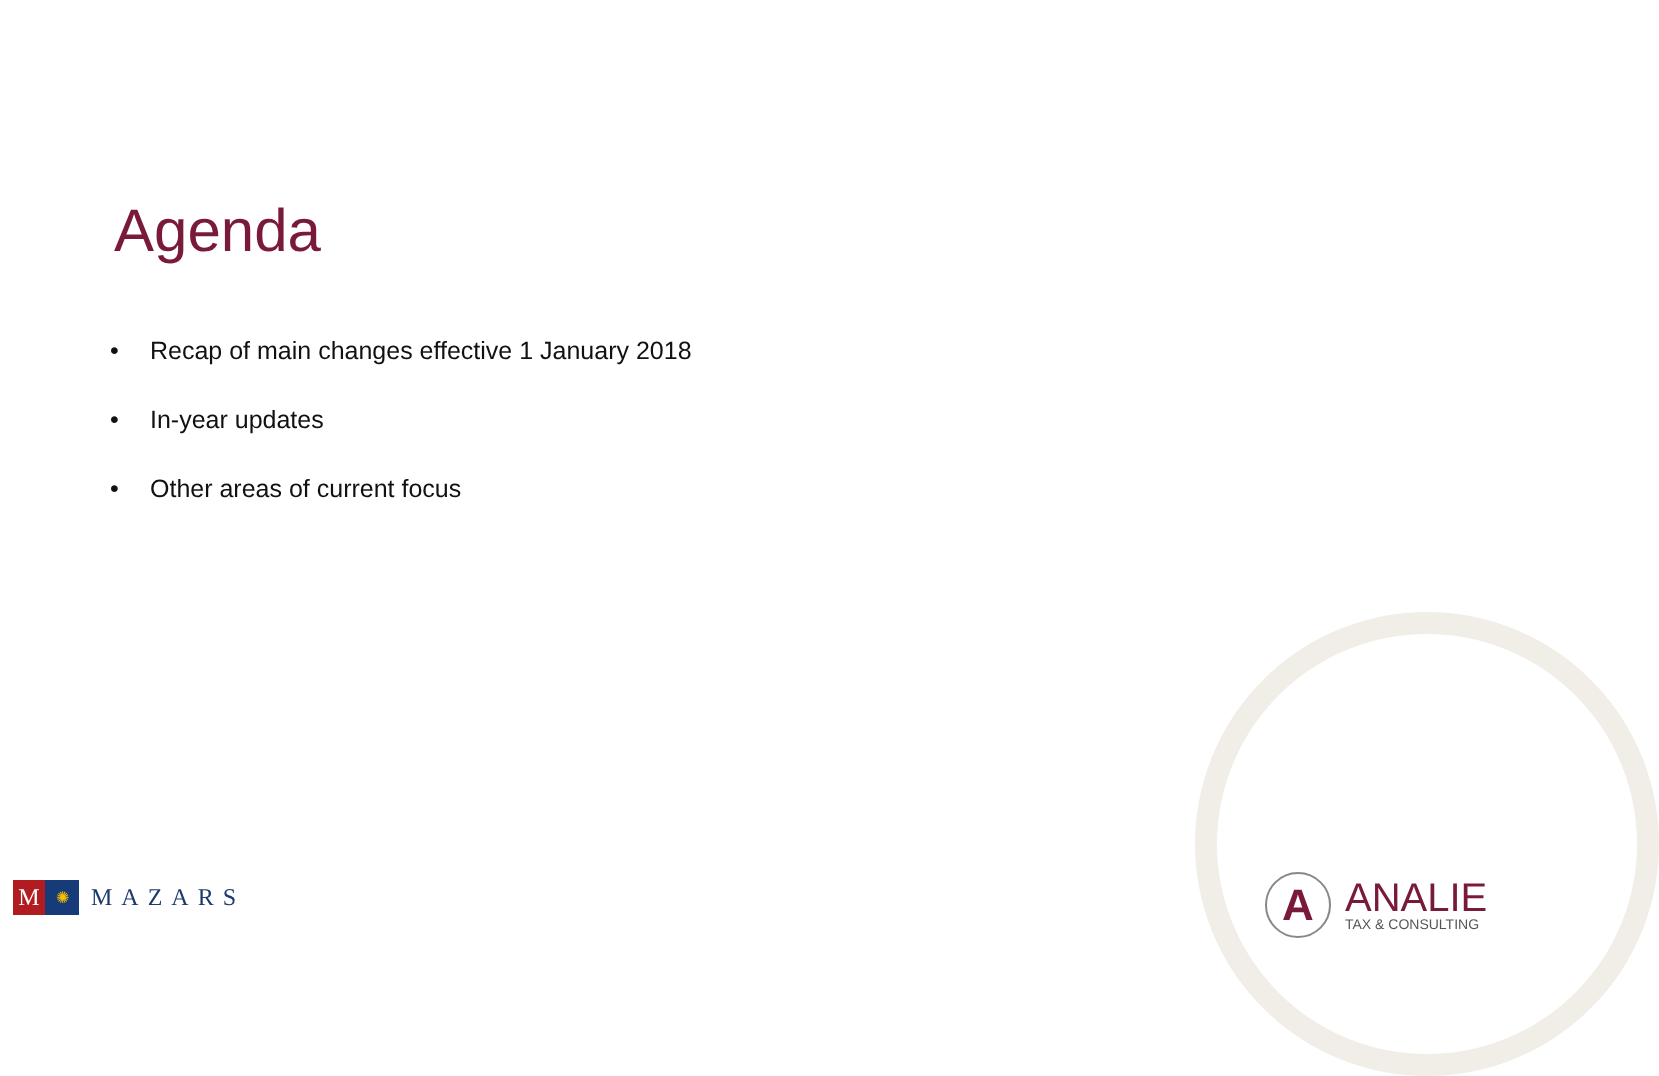Agenda
• Recap of main changes effective 1 January 2018
• In-year updates
• Other areas of current focus
M
✺
MAZARS
A
ANALIE
TAX & CONSULTING